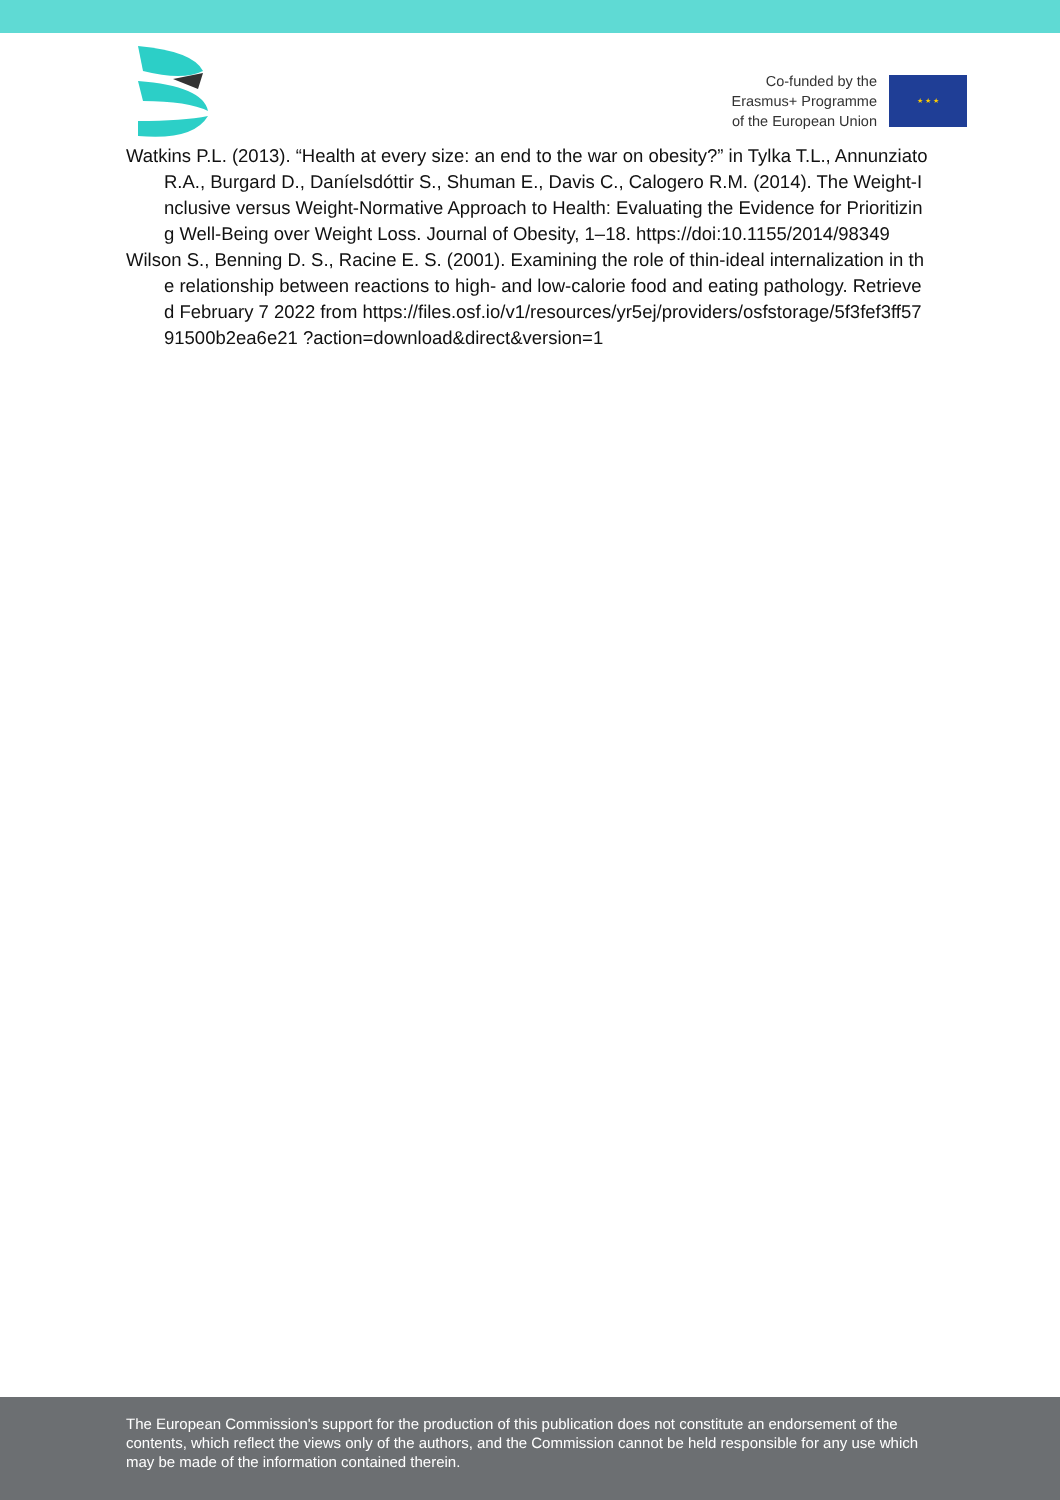Co-funded by the
Erasmus+ Programme
of the European Union
★ ★ ★
Watkins P.L. (2013). “Health at every size: an end to the war on obesity?” in Tylka T.L., Annunziato R.A., Burgard D., Daníelsdóttir S., Shuman E., Davis C., Calogero R.M. (2014). The Weight-Inclusive versus Weight-Normative Approach to Health: Evaluating the Evidence for Prioritizing Well-Being over Weight Loss. Journal of Obesity, 1–18. https://doi:10.1155/2014/98349
Wilson S., Benning D. S., Racine E. S. (2001). Examining the role of thin-ideal internalization in the relationship between reactions to high- and low-calorie food and eating pathology. Retrieved February 7 2022 from https://files.osf.io/v1/resources/yr5ej/providers/osfstorage/5f3fef3ff5791500b2ea6e21 ?action=download&direct&version=1
The European Commission's support for the production of this publication does not constitute an endorsement of the contents, which reflect the views only of the authors, and the Commission cannot be held responsible for any use which may be made of the information contained therein.